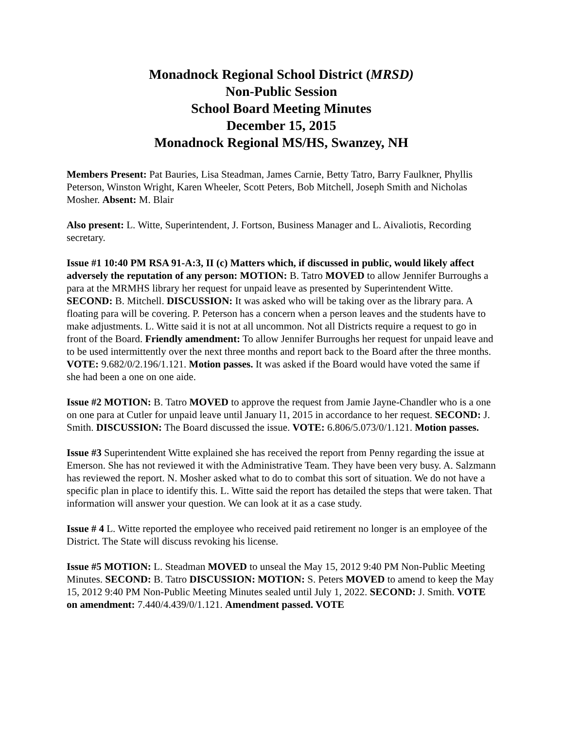Monadnock Regional School District (MRSD)
Non-Public Session
School Board Meeting Minutes
December 15, 2015
Monadnock Regional MS/HS, Swanzey, NH
Members Present: Pat Bauries, Lisa Steadman, James Carnie, Betty Tatro, Barry Faulkner, Phyllis Peterson, Winston Wright, Karen Wheeler, Scott Peters, Bob Mitchell, Joseph Smith and Nicholas Mosher. Absent: M. Blair
Also present: L. Witte, Superintendent, J. Fortson, Business Manager and L. Aivaliotis, Recording secretary.
Issue #1 10:40 PM RSA 91-A:3, II (c) Matters which, if discussed in public, would likely affect adversely the reputation of any person: MOTION: B. Tatro MOVED to allow Jennifer Burroughs a para at the MRMHS library her request for unpaid leave as presented by Superintendent Witte. SECOND: B. Mitchell. DISCUSSION: It was asked who will be taking over as the library para. A floating para will be covering. P. Peterson has a concern when a person leaves and the students have to make adjustments. L. Witte said it is not at all uncommon. Not all Districts require a request to go in front of the Board. Friendly amendment: To allow Jennifer Burroughs her request for unpaid leave and to be used intermittently over the next three months and report back to the Board after the three months. VOTE: 9.682/0/2.196/1.121. Motion passes. It was asked if the Board would have voted the same if she had been a one on one aide.
Issue #2 MOTION: B. Tatro MOVED to approve the request from Jamie Jayne-Chandler who is a one on one para at Cutler for unpaid leave until January l1, 2015 in accordance to her request. SECOND: J. Smith. DISCUSSION: The Board discussed the issue. VOTE: 6.806/5.073/0/1.121. Motion passes.
Issue #3 Superintendent Witte explained she has received the report from Penny regarding the issue at Emerson. She has not reviewed it with the Administrative Team. They have been very busy. A. Salzmann has reviewed the report. N. Mosher asked what to do to combat this sort of situation. We do not have a specific plan in place to identify this. L. Witte said the report has detailed the steps that were taken. That information will answer your question. We can look at it as a case study.
Issue # 4 L. Witte reported the employee who received paid retirement no longer is an employee of the District. The State will discuss revoking his license.
Issue #5 MOTION: L. Steadman MOVED to unseal the May 15, 2012 9:40 PM Non-Public Meeting Minutes. SECOND: B. Tatro DISCUSSION: MOTION: S. Peters MOVED to amend to keep the May 15, 2012 9:40 PM Non-Public Meeting Minutes sealed until July 1, 2022. SECOND: J. Smith. VOTE on amendment: 7.440/4.439/0/1.121. Amendment passed. VOTE